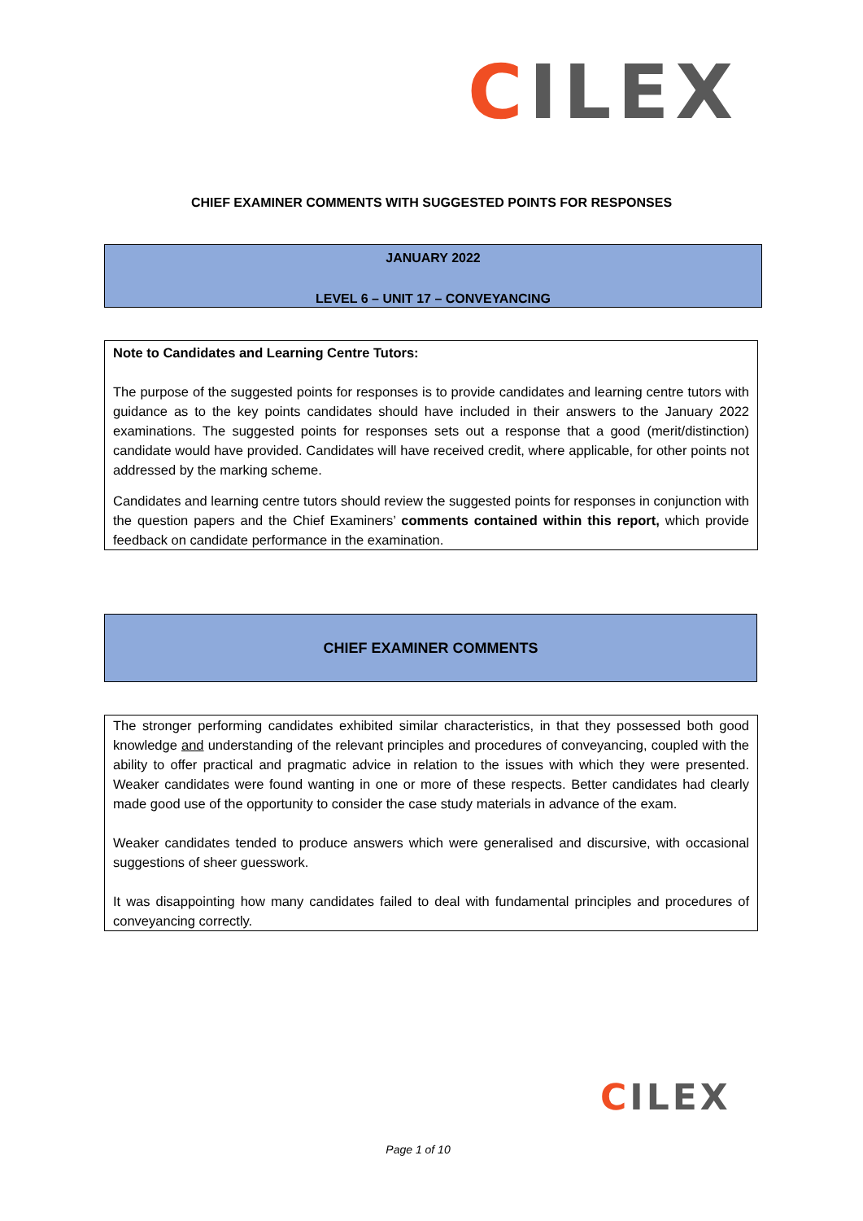CILEX
CHIEF EXAMINER COMMENTS WITH SUGGESTED POINTS FOR RESPONSES
JANUARY 2022
LEVEL 6 – UNIT 17 – CONVEYANCING
Note to Candidates and Learning Centre Tutors:
The purpose of the suggested points for responses is to provide candidates and learning centre tutors with guidance as to the key points candidates should have included in their answers to the January 2022 examinations. The suggested points for responses sets out a response that a good (merit/distinction) candidate would have provided. Candidates will have received credit, where applicable, for other points not addressed by the marking scheme.
Candidates and learning centre tutors should review the suggested points for responses in conjunction with the question papers and the Chief Examiners’ comments contained within this report, which provide feedback on candidate performance in the examination.
CHIEF EXAMINER COMMENTS
The stronger performing candidates exhibited similar characteristics, in that they possessed both good knowledge and understanding of the relevant principles and procedures of conveyancing, coupled with the ability to offer practical and pragmatic advice in relation to the issues with which they were presented. Weaker candidates were found wanting in one or more of these respects. Better candidates had clearly made good use of the opportunity to consider the case study materials in advance of the exam.
Weaker candidates tended to produce answers which were generalised and discursive, with occasional suggestions of sheer guesswork.
It was disappointing how many candidates failed to deal with fundamental principles and procedures of conveyancing correctly.
CILEX
Page 1 of 10